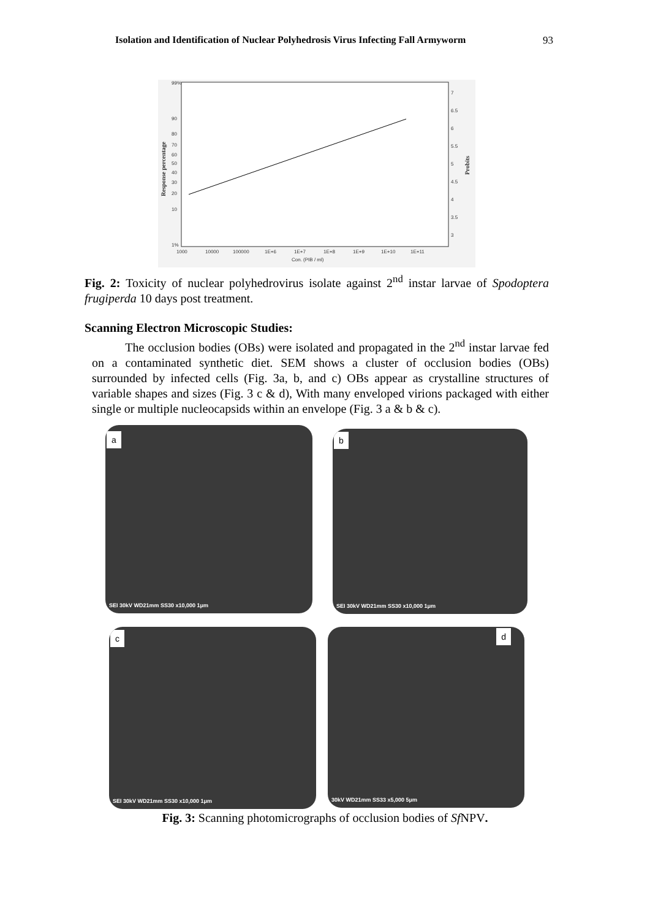Isolation and Identification of Nuclear Polyhedrosis Virus Infecting Fall Armyworm 93
99%
90
80
70
60
50
40
30
20
10
1%
7
6.5
6
5.5
5
4.5
4
3.5
3
1000
10000
100000
1E+6
1E+7
1E+8
1E+9
1E+10
1E+11
Con. (PIB / ml)
Response percentage
Probits
Fig. 2: Toxicity of nuclear polyhedrovirus isolate against 2<sup>nd</sup> instar larvae of Spodoptera frugiperda 10 days post treatment.
Scanning Electron Microscopic Studies:
The occlusion bodies (OBs) were isolated and propagated in the 2<sup>nd</sup> instar larvae fed on a contaminated synthetic diet. SEM shows a cluster of occlusion bodies (OBs) surrounded by infected cells (Fig. 3a, b, and c) OBs appear as crystalline structures of variable shapes and sizes (Fig. 3 c & d), With many enveloped virions packaged with either single or multiple nucleocapsids within an envelope (Fig. 3 a & b & c).
a
SEI 30kV WD21mm SS30 x10,000 1μm
b
SEI 30kV WD21mm SS30 x10,000 1μm
c
SEI 30kV WD21mm SS30 x10,000 1μm
d
30kV WD21mm SS33 x5,000 5μm
Fig. 3: Scanning photomicrographs of occlusion bodies of Sf NPV.